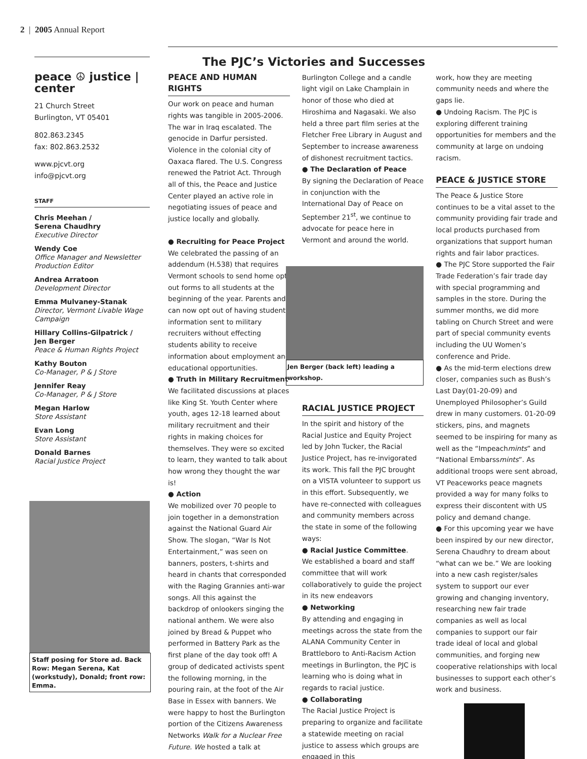2 | 2005 Annual Report
peace ☮ justice | center
21 Church Street
Burlington, VT 05401
802.863.2345
fax: 802.863.2532
www.pjcvt.org
info@pjcvt.org
STAFF
Chris Meehan /
Serena Chaudhry
Executive Director
Wendy Coe
Office Manager and Newsletter Production Editor
Andrea Arratoon
Development Director
Emma Mulvaney-Stanak
Director, Vermont Livable Wage Campaign
Hillary Collins-Gilpatrick /
Jen Berger
Peace & Human Rights Project
Kathy Bouton
Co-Manager, P & J Store
Jennifer Reay
Co-Manager, P & J Store
Megan Harlow
Store Assistant
Evan Long
Store Assistant
Donald Barnes
Racial Justice Project
Staff posing for Store ad. Back Row: Megan Serena, Kat (workstudy), Donald; front row: Emma.
The PJC’s Victories and Successes
PEACE AND HUMAN RIGHTS
Our work on peace and human rights was tangible in 2005-2006. The war in Iraq escalated. The genocide in Darfur persisted. Violence in the colonial city of Oaxaca flared. The U.S. Congress renewed the Patriot Act. Through all of this, the Peace and Justice Center played an active role in negotiating issues of peace and justice locally and globally.
● Recruiting for Peace Project
We celebrated the passing of an addendum (H.538) that requires Vermont schools to send home opt out forms to all students at the beginning of the year. Parents and can now opt out of having student information sent to military recruiters without effecting students ability to receive information about employment and educational opportunities.
● Truth in Military Recruitment
We facilitated discussions at places like King St. Youth Center where youth, ages 12-18 learned about military recruitment and their rights in making choices for themselves. They were so excited to learn, they wanted to talk about how wrong they thought the war is!
● Action
We mobilized over 70 people to join together in a demonstration against the National Guard Air Show. The slogan, “War Is Not Entertainment,” was seen on banners, posters, t-shirts and heard in chants that corresponded with the Raging Grannies anti-war songs. All this against the backdrop of onlookers singing the national anthem. We were also joined by Bread & Puppet who performed in Battery Park as the first plane of the day took off! A group of dedicated activists spent the following morning, in the pouring rain, at the foot of the Air Base in Essex with banners. We were happy to host the Burlington portion of the Citizens Awareness Networks Walk for a Nuclear Free Future. We hosted a talk at
Burlington College and a candle light vigil on Lake Champlain in honor of those who died at Hiroshima and Nagasaki. We also held a three part film series at the Fletcher Free Library in August and September to increase awareness of dishonest recruitment tactics.
● The Declaration of Peace
By signing the Declaration of Peace in conjunction with the International Day of Peace on September 21<sup>st</sup>, we continue to advocate for peace here in Vermont and around the world.
Jen Berger (back left) leading a workshop.
RACIAL JUSTICE PROJECT
In the spirit and history of the Racial Justice and Equity Project led by John Tucker, the Racial Justice Project, has re-invigorated its work. This fall the PJC brought on a VISTA volunteer to support us in this effort. Subsequently, we have re-connected with colleagues and community members across the state in some of the following ways:
● Racial Justice Committee.
We established a board and staff committee that will work collaboratively to guide the project in its new endeavors
● Networking
By attending and engaging in meetings across the state from the ALANA Community Center in Brattleboro to Anti-Racism Action meetings in Burlington, the PJC is learning who is doing what in regards to racial justice.
● Collaborating
The Racial Justice Project is preparing to organize and facilitate a statewide meeting on racial justice to assess which groups are engaged in this
work, how they are meeting community needs and where the gaps lie.
● Undoing Racism. The PJC is exploring different training opportunities for members and the community at large on undoing racism.
PEACE & JUSTICE STORE
The Peace & Justice Store continues to be a vital asset to the community providing fair trade and local products purchased from organizations that support human rights and fair labor practices.
● The PJC Store supported the Fair Trade Federation’s fair trade day with special programming and samples in the store. During the summer months, we did more tabling on Church Street and were part of special community events including the UU Women’s conference and Pride.
● As the mid-term elections drew closer, companies such as Bush’s Last Day(01-20-09) and Unemployed Philosopher’s Guild drew in many customers. 01-20-09 stickers, pins, and magnets seemed to be inspiring for many as well as the “Impeachmints” and “National Embarssmints”. As additional troops were sent abroad, VT Peaceworks peace magnets provided a way for many folks to express their discontent with US policy and demand change.
● For this upcoming year we have been inspired by our new director, Serena Chaudhry to dream about “what can we be.” We are looking into a new cash register/sales system to support our ever growing and changing inventory, researching new fair trade companies as well as local companies to support our fair trade ideal of local and global communities, and forging new cooperative relationships with local businesses to support each other’s work and business.